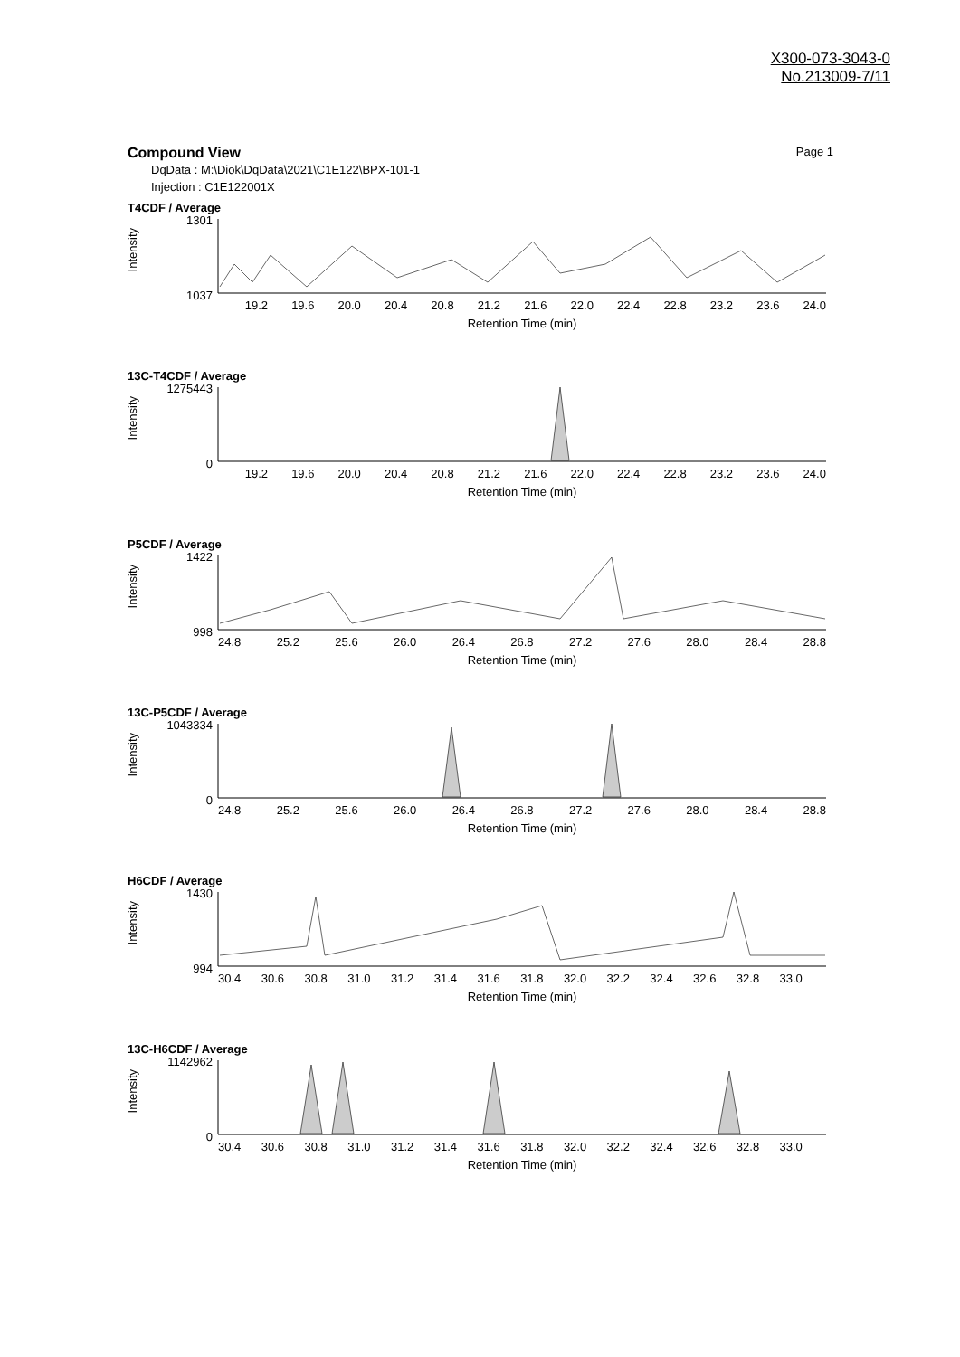X300-073-3043-0
No.213009-7/11
Compound View Page 1
DqData : M:\Diok\DqData\2021\C1E122\BPX-101-1
Injection : C1E122001X
T4CDF / Average
Intensity
1301
1037
19.2 19.6 20.0 20.4 20.8 21.2 21.6 22.0 22.4 22.8 23.2 23.6 24.0
Retention Time (min)
13C-T4CDF / Average
Intensity
1275443
0
19.2 19.6 20.0 20.4 20.8 21.2 21.6 22.0 22.4 22.8 23.2 23.6 24.0
Retention Time (min)
P5CDF / Average
Intensity
1422
998
24.8 25.2 25.6 26.0 26.4 26.8 27.2 27.6 28.0 28.4 28.8
Retention Time (min)
13C-P5CDF / Average
Intensity
1043334
0
24.8 25.2 25.6 26.0 26.4 26.8 27.2 27.6 28.0 28.4 28.8
Retention Time (min)
H6CDF / Average
Intensity
1430
994
30.4 30.6 30.8 31.0 31.2 31.4 31.6 31.8 32.0 32.2 32.4 32.6 32.8 33.0
Retention Time (min)
13C-H6CDF / Average
Intensity
1142962
0
30.4 30.6 30.8 31.0 31.2 31.4 31.6 31.8 32.0 32.2 32.4 32.6 32.8 33.0
Retention Time (min)